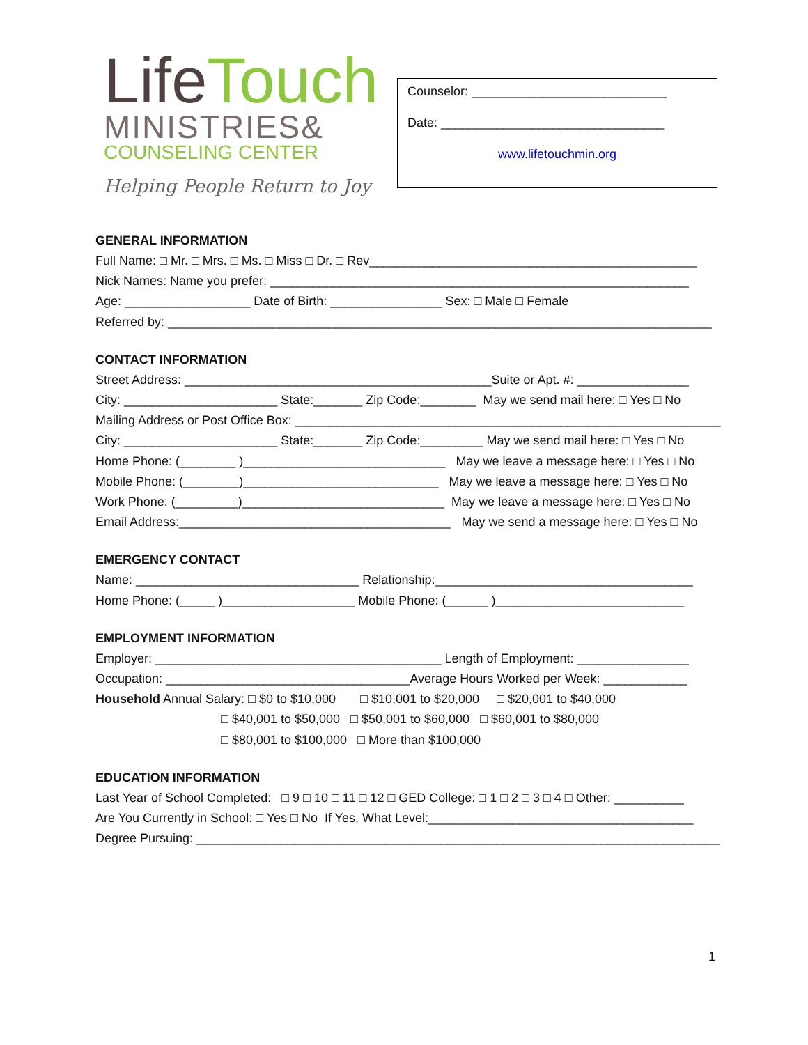LifeTouch
MINISTRIES&
COUNSELING CENTER
Helping People Return to Joy
Counselor: ____________________________
Date: ________________________________
www.lifetouchmin.org
GENERAL INFORMATION
Full Name: □ Mr. □ Mrs. □ Ms. □ Miss □ Dr. □ Rev_______________________________________________
Nick Names: Name you prefer: ____________________________________________________________
Age: __________________ Date of Birth: ________________ Sex: □ Male □ Female
Referred by: ______________________________________________________________________________
CONTACT INFORMATION
Street Address: ____________________________________________Suite or Apt. #: ________________
City: ______________________ State:_______ Zip Code:________ May we send mail here: □ Yes □ No
Mailing Address or Post Office Box: _____________________________________________________________
City: ______________________ State:_______ Zip Code:_________ May we send mail here: □ Yes □ No
Home Phone: (________ )_____________________________ May we leave a message here: □ Yes □ No
Mobile Phone: (________)____________________________ May we leave a message here: □ Yes □ No
Work Phone: (_________)_____________________________ May we leave a message here: □ Yes □ No
Email Address:_______________________________________ May we send a message here: □ Yes □ No
EMERGENCY CONTACT
Name: ________________________________ Relationship:_____________________________________
Home Phone: (_____ )___________________ Mobile Phone: (______ )___________________________
EMPLOYMENT INFORMATION
Employer: _________________________________________ Length of Employment: ________________
Occupation: ___________________________________Average Hours Worked per Week: ____________
Household Annual Salary: □ $0 to $10,000 □ $10,001 to $20,000 □ $20,001 to $40,000
□ $40,001 to $50,000 □ $50,001 to $60,000 □ $60,001 to $80,000
□ $80,001 to $100,000 □ More than $100,000
EDUCATION INFORMATION
Last Year of School Completed: □ 9 □ 10 □ 11 □ 12 □ GED College: □ 1 □ 2 □ 3 □ 4 □ Other: __________
Are You Currently in School: □ Yes □ No If Yes, What Level:______________________________________
Degree Pursuing: ___________________________________________________________________________
1